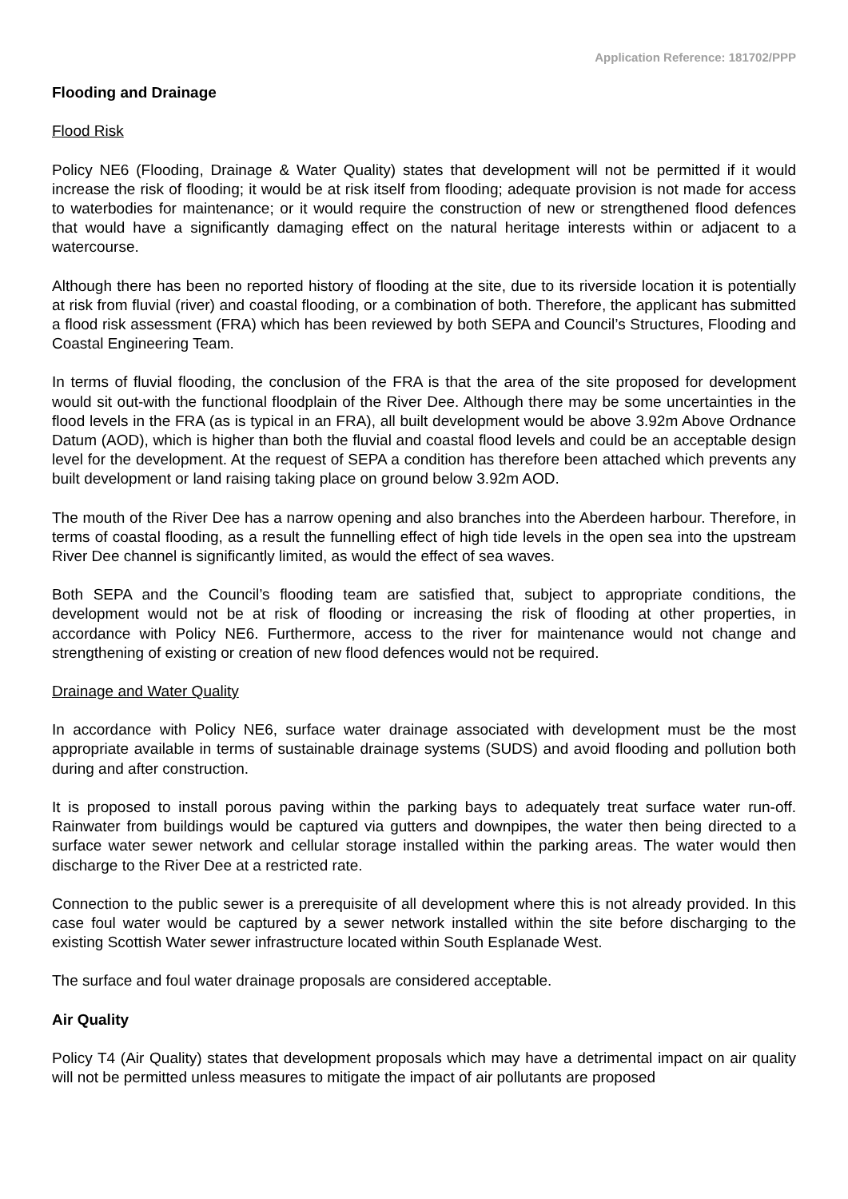Application Reference: 181702/PPP
Flooding and Drainage
Flood Risk
Policy NE6 (Flooding, Drainage & Water Quality) states that development will not be permitted if it would increase the risk of flooding; it would be at risk itself from flooding; adequate provision is not made for access to waterbodies for maintenance; or it would require the construction of new or strengthened flood defences that would have a significantly damaging effect on the natural heritage interests within or adjacent to a watercourse.
Although there has been no reported history of flooding at the site, due to its riverside location it is potentially at risk from fluvial (river) and coastal flooding, or a combination of both. Therefore, the applicant has submitted a flood risk assessment (FRA) which has been reviewed by both SEPA and Council’s Structures, Flooding and Coastal Engineering Team.
In terms of fluvial flooding, the conclusion of the FRA is that the area of the site proposed for development would sit out-with the functional floodplain of the River Dee. Although there may be some uncertainties in the flood levels in the FRA (as is typical in an FRA), all built development would be above 3.92m Above Ordnance Datum (AOD), which is higher than both the fluvial and coastal flood levels and could be an acceptable design level for the development. At the request of SEPA a condition has therefore been attached which prevents any built development or land raising taking place on ground below 3.92m AOD.
The mouth of the River Dee has a narrow opening and also branches into the Aberdeen harbour. Therefore, in terms of coastal flooding, as a result the funnelling effect of high tide levels in the open sea into the upstream River Dee channel is significantly limited, as would the effect of sea waves.
Both SEPA and the Council’s flooding team are satisfied that, subject to appropriate conditions, the development would not be at risk of flooding or increasing the risk of flooding at other properties, in accordance with Policy NE6. Furthermore, access to the river for maintenance would not change and strengthening of existing or creation of new flood defences would not be required.
Drainage and Water Quality
In accordance with Policy NE6, surface water drainage associated with development must be the most appropriate available in terms of sustainable drainage systems (SUDS) and avoid flooding and pollution both during and after construction.
It is proposed to install porous paving within the parking bays to adequately treat surface water run-off. Rainwater from buildings would be captured via gutters and downpipes, the water then being directed to a surface water sewer network and cellular storage installed within the parking areas. The water would then discharge to the River Dee at a restricted rate.
Connection to the public sewer is a prerequisite of all development where this is not already provided. In this case foul water would be captured by a sewer network installed within the site before discharging to the existing Scottish Water sewer infrastructure located within South Esplanade West.
The surface and foul water drainage proposals are considered acceptable.
Air Quality
Policy T4 (Air Quality) states that development proposals which may have a detrimental impact on air quality will not be permitted unless measures to mitigate the impact of air pollutants are proposed